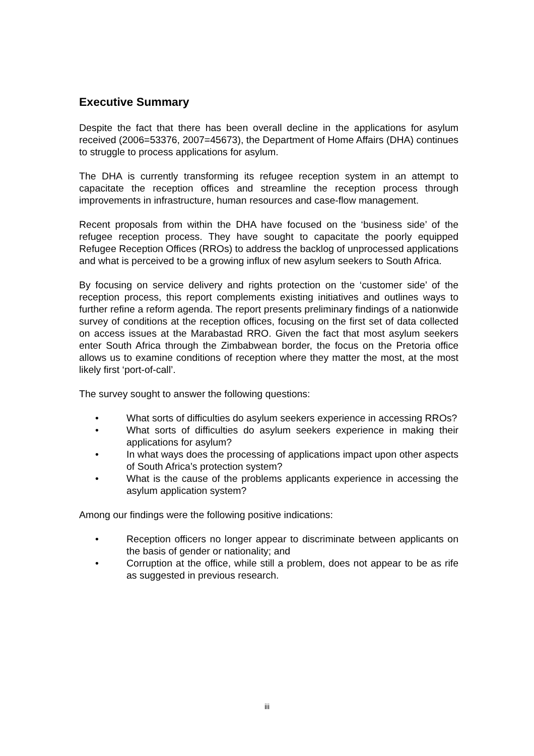Executive Summary
Despite the fact that there has been overall decline in the applications for asylum received (2006=53376, 2007=45673), the Department of Home Affairs (DHA) continues to struggle to process applications for asylum.
The DHA is currently transforming its refugee reception system in an attempt to capacitate the reception offices and streamline the reception process through improvements in infrastructure, human resources and case-flow management.
Recent proposals from within the DHA have focused on the ‘business side’ of the refugee reception process. They have sought to capacitate the poorly equipped Refugee Reception Offices (RROs) to address the backlog of unprocessed applications and what is perceived to be a growing influx of new asylum seekers to South Africa.
By focusing on service delivery and rights protection on the ‘customer side’ of the reception process, this report complements existing initiatives and outlines ways to further refine a reform agenda. The report presents preliminary findings of a nationwide survey of conditions at the reception offices, focusing on the first set of data collected on access issues at the Marabastad RRO. Given the fact that most asylum seekers enter South Africa through the Zimbabwean border, the focus on the Pretoria office allows us to examine conditions of reception where they matter the most, at the most likely first ‘port-of-call’.
The survey sought to answer the following questions:
• What sorts of difficulties do asylum seekers experience in accessing RROs?
• What sorts of difficulties do asylum seekers experience in making their applications for asylum?
• In what ways does the processing of applications impact upon other aspects of South Africa’s protection system?
• What is the cause of the problems applicants experience in accessing the asylum application system?
Among our findings were the following positive indications:
• Reception officers no longer appear to discriminate between applicants on the basis of gender or nationality; and
• Corruption at the office, while still a problem, does not appear to be as rife as suggested in previous research.
iii